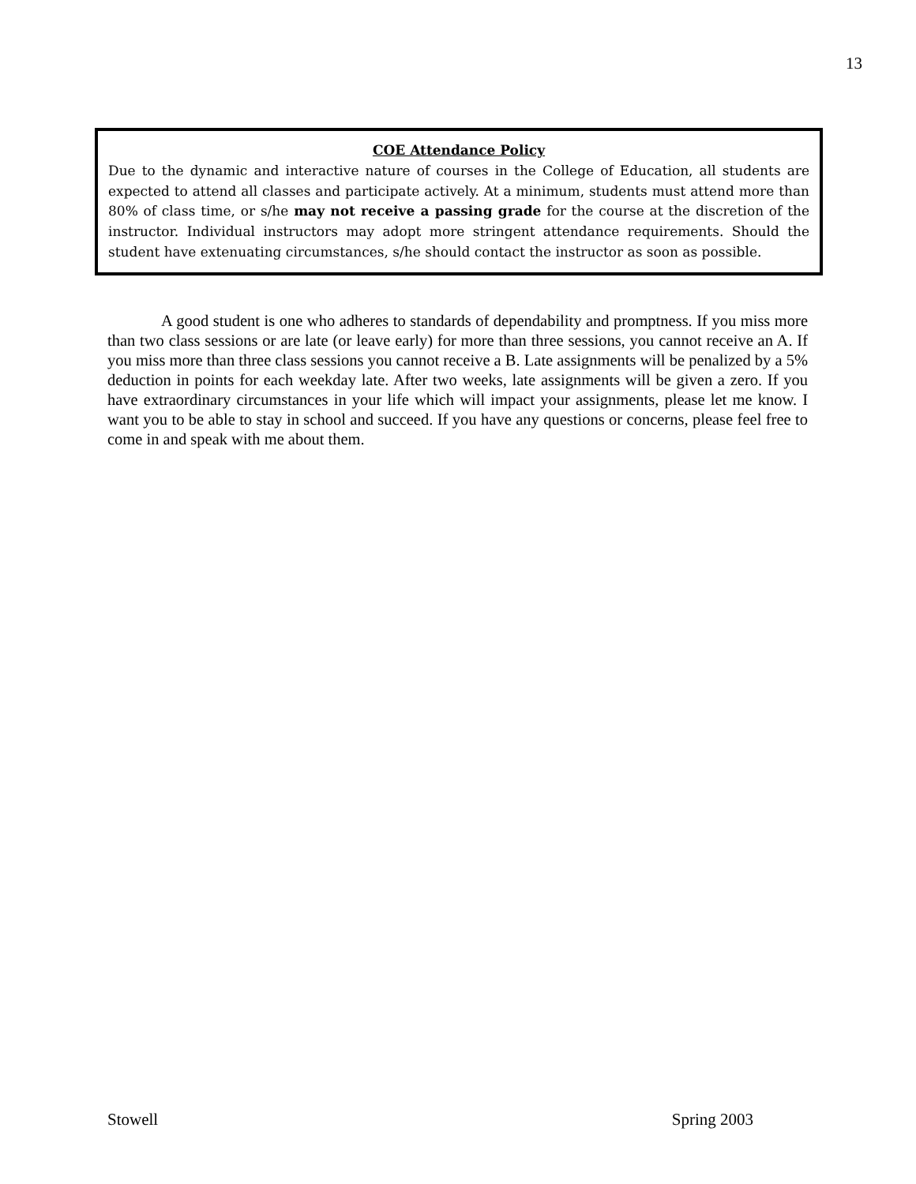13
COE Attendance Policy
Due to the dynamic and interactive nature of courses in the College of Education, all students are expected to attend all classes and participate actively. At a minimum, students must attend more than 80% of class time, or s/he may not receive a passing grade for the course at the discretion of the instructor. Individual instructors may adopt more stringent attendance requirements. Should the student have extenuating circumstances, s/he should contact the instructor as soon as possible.
A good student is one who adheres to standards of dependability and promptness. If you miss more than two class sessions or are late (or leave early) for more than three sessions, you cannot receive an A. If you miss more than three class sessions you cannot receive a B. Late assignments will be penalized by a 5% deduction in points for each weekday late. After two weeks, late assignments will be given a zero. If you have extraordinary circumstances in your life which will impact your assignments, please let me know. I want you to be able to stay in school and succeed. If you have any questions or concerns, please feel free to come in and speak with me about them.
Stowell Spring 2003